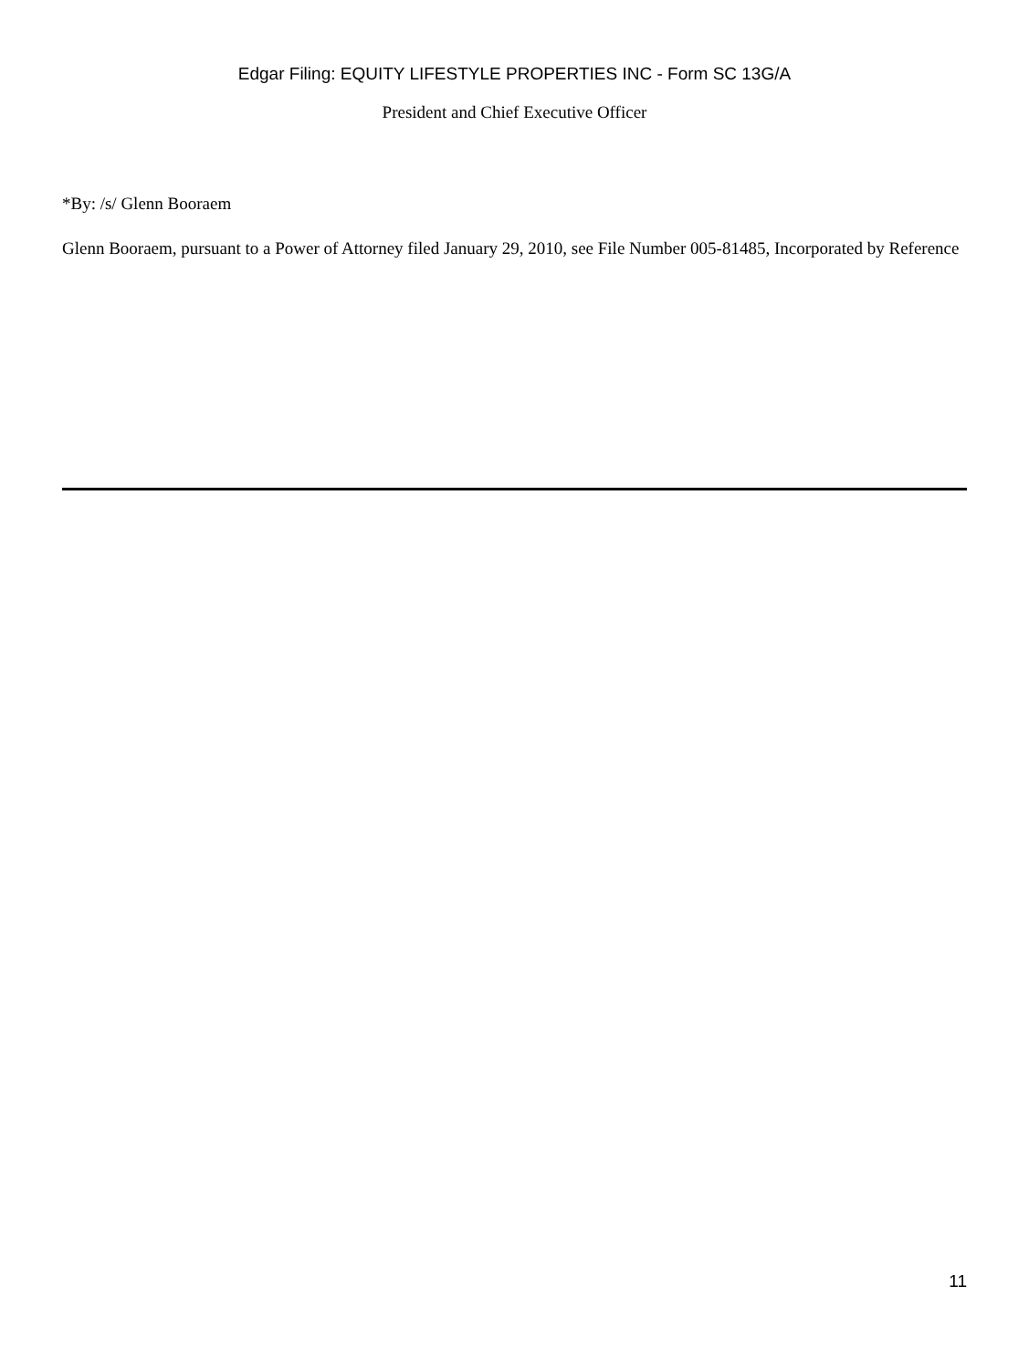Edgar Filing: EQUITY LIFESTYLE PROPERTIES INC - Form SC 13G/A
President and Chief Executive Officer
*By: /s/ Glenn Booraem
Glenn Booraem, pursuant to a Power of Attorney filed January 29, 2010, see File Number 005-81485, Incorporated by Reference
11